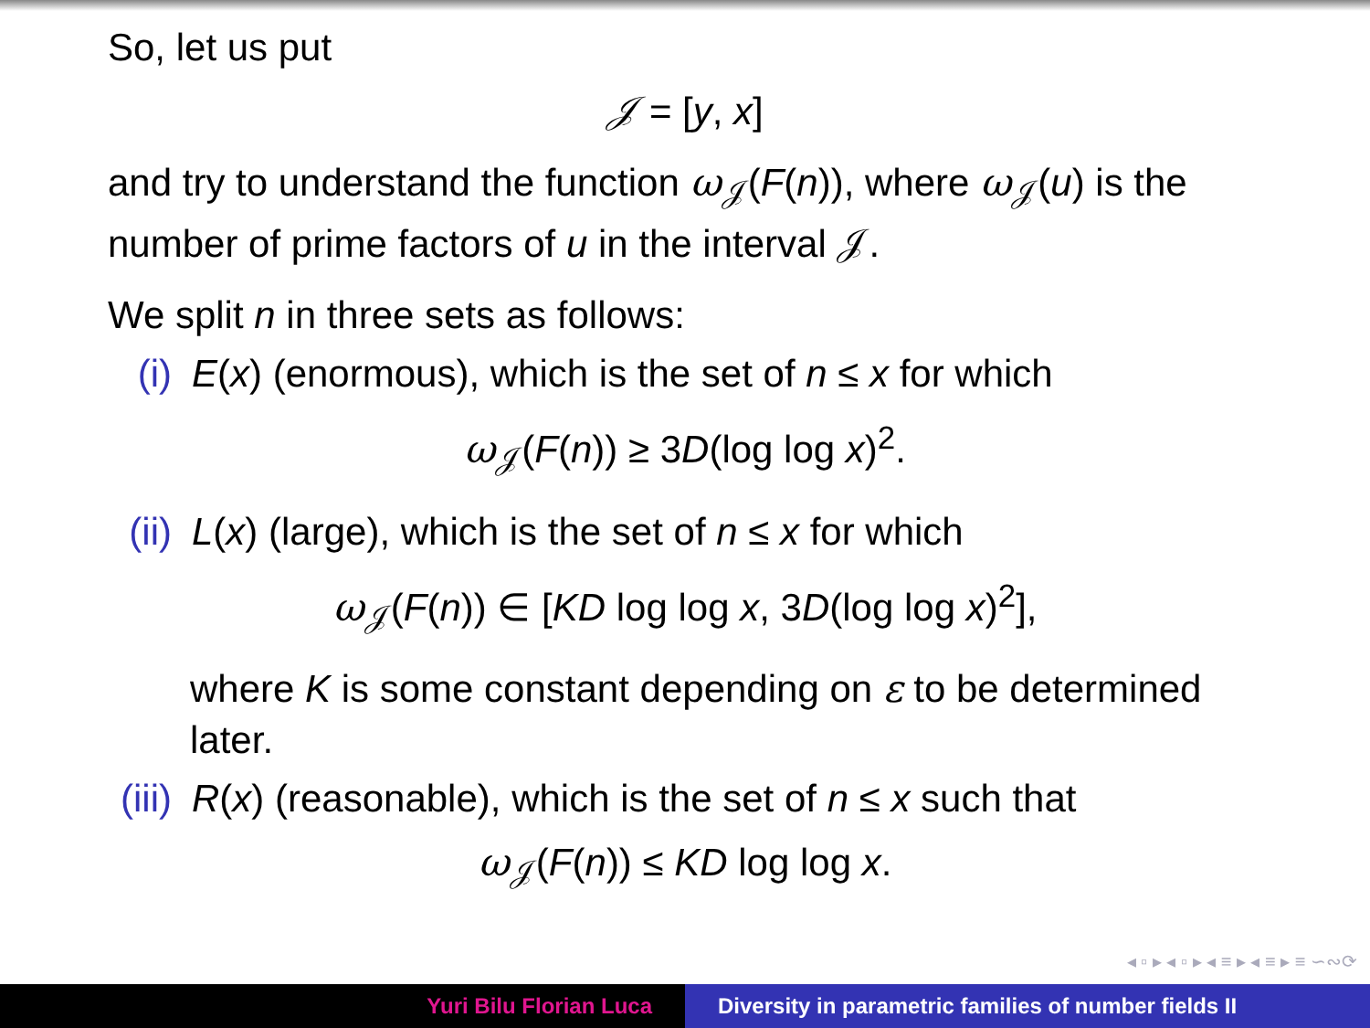So, let us put
𝒥 = [y, x]
and try to understand the function ω<sub>𝒥</sub>(F(n)), where ω<sub>𝒥</sub>(u) is the number of prime factors of u in the interval 𝒥.
We split n in three sets as follows:
(i) E(x) (enormous), which is the set of n ≤ x for which
ω<sub>𝒥</sub>(F(n)) ≥ 3D(log log x)<sup>2</sup>.
(ii) L(x) (large), which is the set of n ≤ x for which
ω<sub>𝒥</sub>(F(n)) ∈ [KD log log x, 3D(log log x)<sup>2</sup>],
where K is some constant depending on ε to be determined later.
(iii) R(x) (reasonable), which is the set of n ≤ x such that
ω<sub>𝒥</sub>(F(n)) ≤ KD log log x.
◂ ▫ ▸ ◂ ▫ ▸ ◂ ≡ ▸ ◂ ≡ ▸ ≡ ∽∾⟳
Yuri Bilu Florian Luca Diversity in parametric families of number fields II